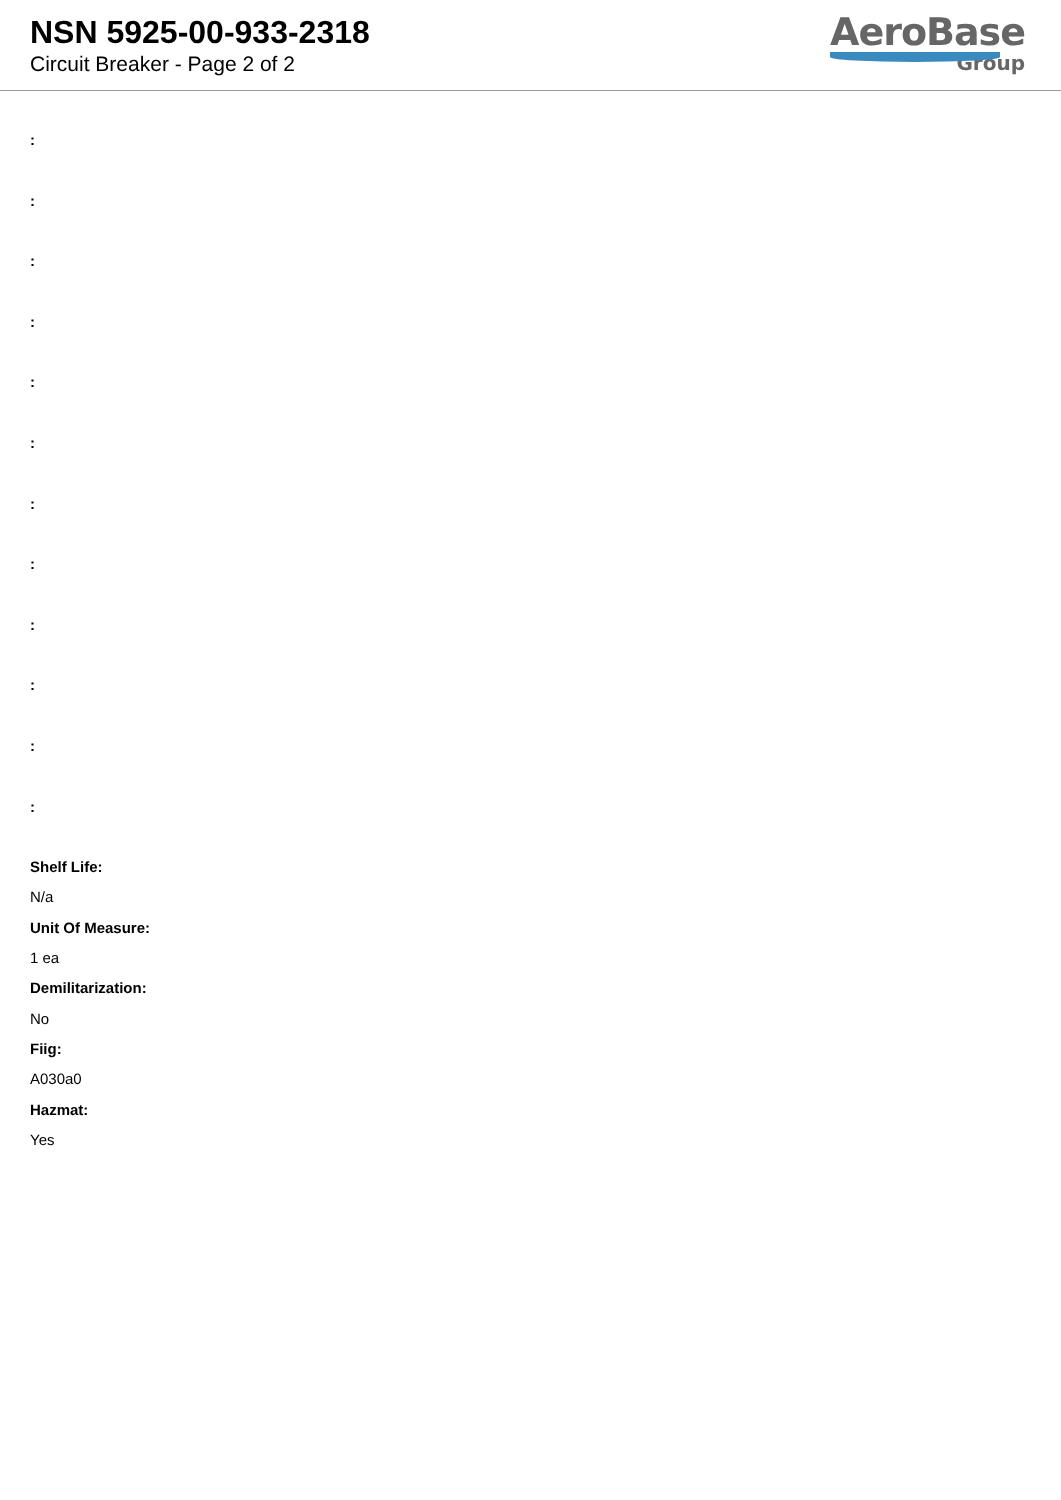NSN 5925-00-933-2318
Circuit Breaker - Page 2 of 2
AeroBase
Group
:
:
:
:
:
:
:
:
:
:
:
:
Shelf Life:
N/a
Unit Of Measure:
1 ea
Demilitarization:
No
Fiig:
A030a0
Hazmat:
Yes